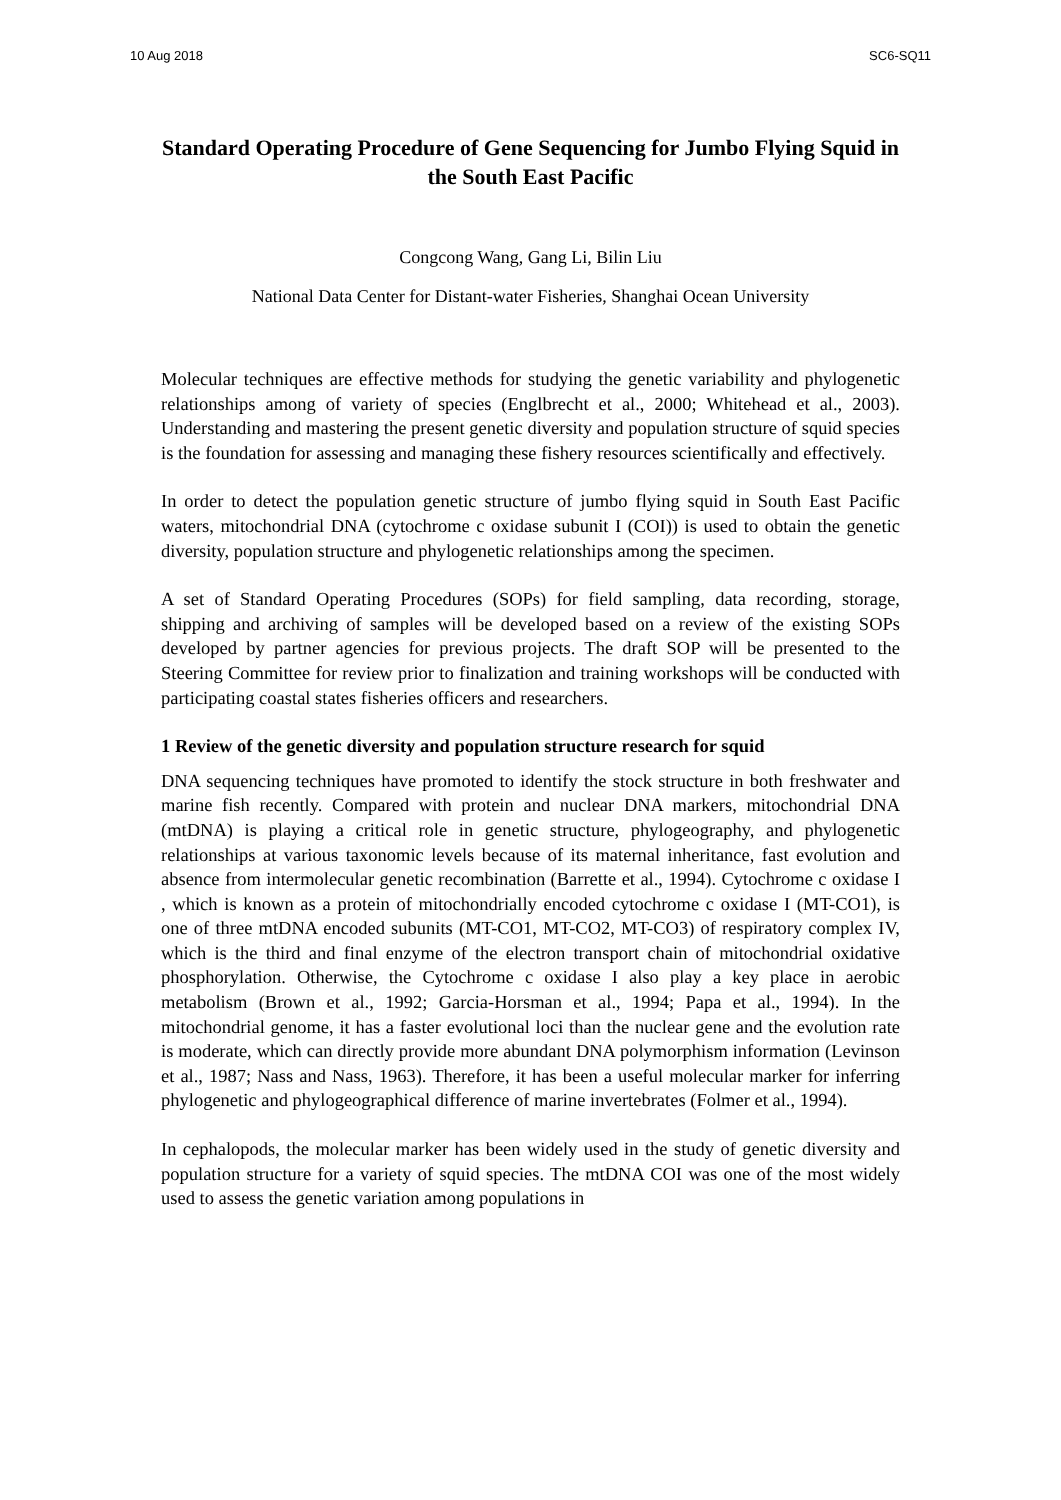10 Aug 2018 SC6-SQ11
Standard Operating Procedure of Gene Sequencing for Jumbo Flying Squid in the South East Pacific
Congcong Wang, Gang Li, Bilin Liu
National Data Center for Distant-water Fisheries, Shanghai Ocean University
Molecular techniques are effective methods for studying the genetic variability and phylogenetic relationships among of variety of species (Englbrecht et al., 2000; Whitehead et al., 2003). Understanding and mastering the present genetic diversity and population structure of squid species is the foundation for assessing and managing these fishery resources scientifically and effectively.
In order to detect the population genetic structure of jumbo flying squid in South East Pacific waters, mitochondrial DNA (cytochrome c oxidase subunit I (COI)) is used to obtain the genetic diversity, population structure and phylogenetic relationships among the specimen.
A set of Standard Operating Procedures (SOPs) for field sampling, data recording, storage, shipping and archiving of samples will be developed based on a review of the existing SOPs developed by partner agencies for previous projects. The draft SOP will be presented to the Steering Committee for review prior to finalization and training workshops will be conducted with participating coastal states fisheries officers and researchers.
1 Review of the genetic diversity and population structure research for squid
DNA sequencing techniques have promoted to identify the stock structure in both freshwater and marine fish recently. Compared with protein and nuclear DNA markers, mitochondrial DNA (mtDNA) is playing a critical role in genetic structure, phylogeography, and phylogenetic relationships at various taxonomic levels because of its maternal inheritance, fast evolution and absence from intermolecular genetic recombination (Barrette et al., 1994). Cytochrome c oxidase I , which is known as a protein of mitochondrially encoded cytochrome c oxidase I (MT-CO1), is one of three mtDNA encoded subunits (MT-CO1, MT-CO2, MT-CO3) of respiratory complex IV, which is the third and final enzyme of the electron transport chain of mitochondrial oxidative phosphorylation. Otherwise, the Cytochrome c oxidase I also play a key place in aerobic metabolism (Brown et al., 1992; Garcia-Horsman et al., 1994; Papa et al., 1994). In the mitochondrial genome, it has a faster evolutional loci than the nuclear gene and the evolution rate is moderate, which can directly provide more abundant DNA polymorphism information (Levinson et al., 1987; Nass and Nass, 1963). Therefore, it has been a useful molecular marker for inferring phylogenetic and phylogeographical difference of marine invertebrates (Folmer et al., 1994).
In cephalopods, the molecular marker has been widely used in the study of genetic diversity and population structure for a variety of squid species. The mtDNA COI was one of the most widely used to assess the genetic variation among populations in